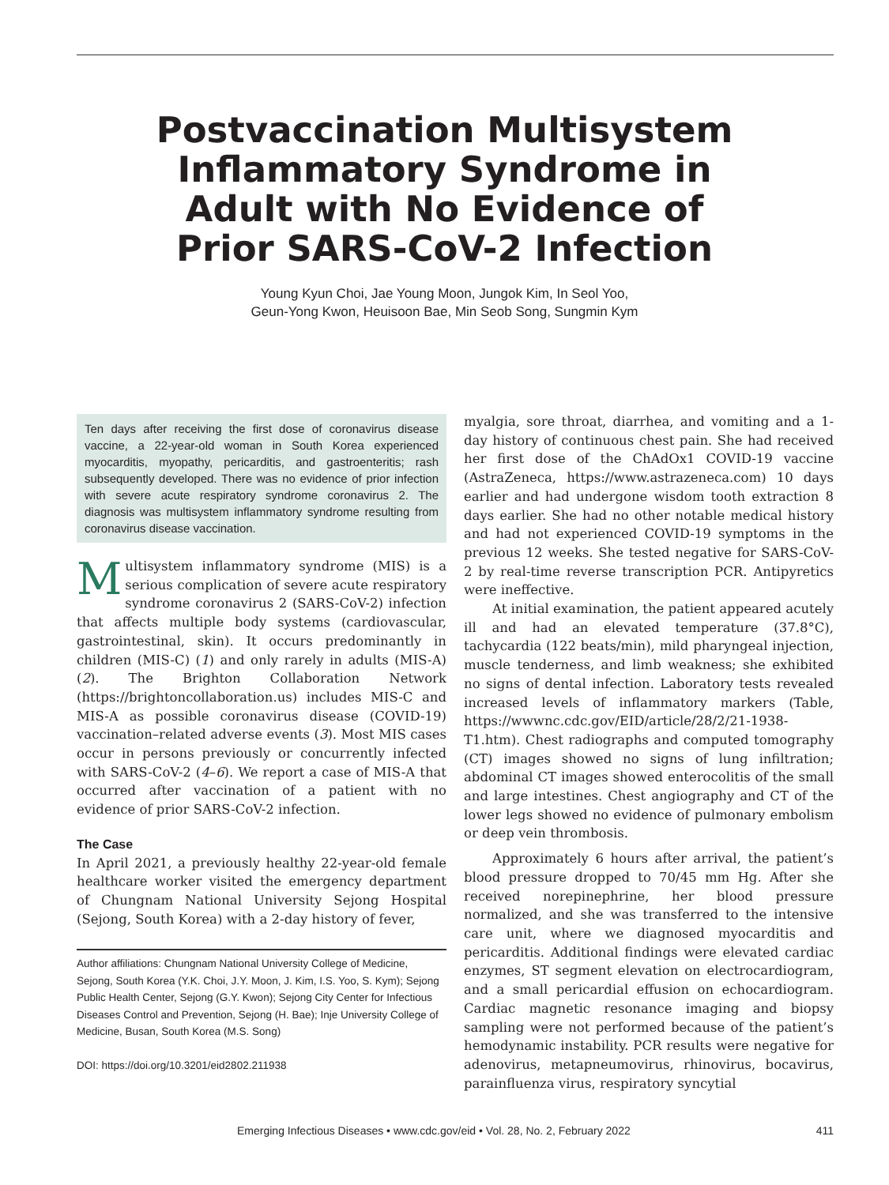Postvaccination Multisystem
Inflammatory Syndrome in
Adult with No Evidence of
Prior SARS-CoV-2 Infection
Young Kyun Choi, Jae Young Moon, Jungok Kim, In Seol Yoo,
Geun-Yong Kwon, Heuisoon Bae, Min Seob Song, Sungmin Kym
Ten days after receiving the first dose of coronavirus disease vaccine, a 22-year-old woman in South Korea experienced myocarditis, myopathy, pericarditis, and gastroenteritis; rash subsequently developed. There was no evidence of prior infection with severe acute respiratory syndrome coronavirus 2. The diagnosis was multisystem inflammatory syndrome resulting from coronavirus disease vaccination.
Multisystem inflammatory syndrome (MIS) is a serious complication of severe acute respiratory syndrome coronavirus 2 (SARS-CoV-2) infection that affects multiple body systems (cardiovascular, gastrointestinal, skin). It occurs predominantly in children (MIS-C) (1) and only rarely in adults (MIS-A) (2). The Brighton Collaboration Network (https://brightoncollaboration.us) includes MIS-C and MIS-A as possible coronavirus disease (COVID-19) vaccination–related adverse events (3). Most MIS cases occur in persons previously or concurrently infected with SARS-CoV-2 (4–6). We report a case of MIS-A that occurred after vaccination of a patient with no evidence of prior SARS-CoV-2 infection.
The Case
In April 2021, a previously healthy 22-year-old female healthcare worker visited the emergency department of Chungnam National University Sejong Hospital (Sejong, South Korea) with a 2-day history of fever,
Author affiliations: Chungnam National University College of Medicine, Sejong, South Korea (Y.K. Choi, J.Y. Moon, J. Kim, I.S. Yoo, S. Kym); Sejong Public Health Center, Sejong (G.Y. Kwon); Sejong City Center for Infectious Diseases Control and Prevention, Sejong (H. Bae); Inje University College of Medicine, Busan, South Korea (M.S. Song)
DOI: https://doi.org/10.3201/eid2802.211938
myalgia, sore throat, diarrhea, and vomiting and a 1-day history of continuous chest pain. She had received her first dose of the ChAdOx1 COVID-19 vaccine (AstraZeneca, https://www.astrazeneca.com) 10 days earlier and had undergone wisdom tooth extraction 8 days earlier. She had no other notable medical history and had not experienced COVID-19 symptoms in the previous 12 weeks. She tested negative for SARS-CoV-2 by real-time reverse transcription PCR. Antipyretics were ineffective.
At initial examination, the patient appeared acutely ill and had an elevated temperature (37.8°C), tachycardia (122 beats/min), mild pharyngeal injection, muscle tenderness, and limb weakness; she exhibited no signs of dental infection. Laboratory tests revealed increased levels of inflammatory markers (Table, https://wwwnc.cdc.gov/EID/article/28/2/21-1938-T1.htm). Chest radiographs and computed tomography (CT) images showed no signs of lung infiltration; abdominal CT images showed enterocolitis of the small and large intestines. Chest angiography and CT of the lower legs showed no evidence of pulmonary embolism or deep vein thrombosis.
Approximately 6 hours after arrival, the patient’s blood pressure dropped to 70/45 mm Hg. After she received norepinephrine, her blood pressure normalized, and she was transferred to the intensive care unit, where we diagnosed myocarditis and pericarditis. Additional findings were elevated cardiac enzymes, ST segment elevation on electrocardiogram, and a small pericardial effusion on echocardiogram. Cardiac magnetic resonance imaging and biopsy sampling were not performed because of the patient’s hemodynamic instability. PCR results were negative for adenovirus, metapneumovirus, rhinovirus, bocavirus, parainfluenza virus, respiratory syncytial
Emerging Infectious Diseases • www.cdc.gov/eid • Vol. 28, No. 2, February 2022 411